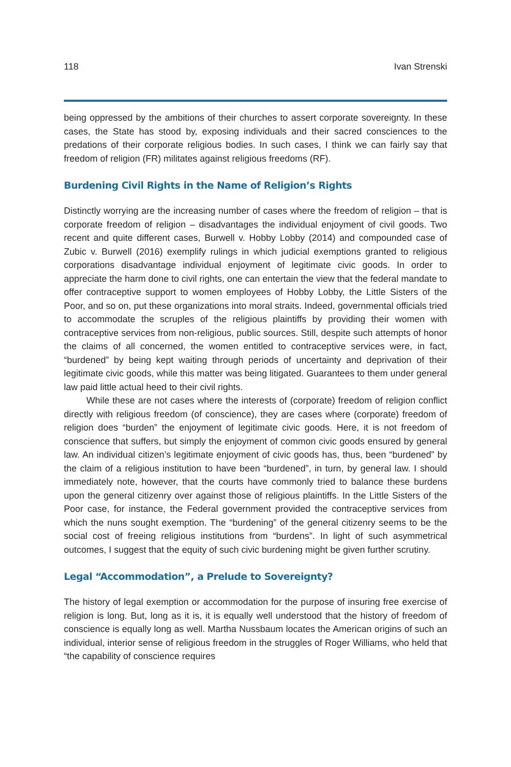118 Ivan Strenski
being oppressed by the ambitions of their churches to assert corporate sovereignty. In these cases, the State has stood by, exposing individuals and their sacred consciences to the predations of their corporate religious bodies. In such cases, I think we can fairly say that freedom of religion (FR) militates against religious freedoms (RF).
Burdening Civil Rights in the Name of Religion’s Rights
Distinctly worrying are the increasing number of cases where the freedom of religion – that is corporate freedom of religion – disadvantages the individual enjoyment of civil goods. Two recent and quite different cases, Burwell v. Hobby Lobby (2014) and compounded case of Zubic v. Burwell (2016) exemplify rulings in which judicial exemptions granted to religious corporations disadvantage individual enjoyment of legitimate civic goods. In order to appreciate the harm done to civil rights, one can entertain the view that the federal mandate to offer contraceptive support to women employees of Hobby Lobby, the Little Sisters of the Poor, and so on, put these organizations into moral straits. Indeed, governmental officials tried to accommodate the scruples of the religious plaintiffs by providing their women with contraceptive services from non-religious, public sources. Still, despite such attempts of honor the claims of all concerned, the women entitled to contraceptive services were, in fact, “burdened” by being kept waiting through periods of uncertainty and deprivation of their legitimate civic goods, while this matter was being litigated. Guarantees to them under general law paid little actual heed to their civil rights.
While these are not cases where the interests of (corporate) freedom of religion conflict directly with religious freedom (of conscience), they are cases where (corporate) freedom of religion does “burden” the enjoyment of legitimate civic goods. Here, it is not freedom of conscience that suffers, but simply the enjoyment of common civic goods ensured by general law. An individual citizen’s legitimate enjoyment of civic goods has, thus, been “burdened” by the claim of a religious institution to have been “burdened”, in turn, by general law. I should immediately note, however, that the courts have commonly tried to balance these burdens upon the general citizenry over against those of religious plaintiffs. In the Little Sisters of the Poor case, for instance, the Federal government provided the contraceptive services from which the nuns sought exemption. The “burdening” of the general citizenry seems to be the social cost of freeing religious institutions from “burdens”. In light of such asymmetrical outcomes, I suggest that the equity of such civic burdening might be given further scrutiny.
Legal “Accommodation”, a Prelude to Sovereignty?
The history of legal exemption or accommodation for the purpose of insuring free exercise of religion is long. But, long as it is, it is equally well understood that the history of freedom of conscience is equally long as well. Martha Nussbaum locates the American origins of such an individual, interior sense of religious freedom in the struggles of Roger Williams, who held that “the capability of conscience requires